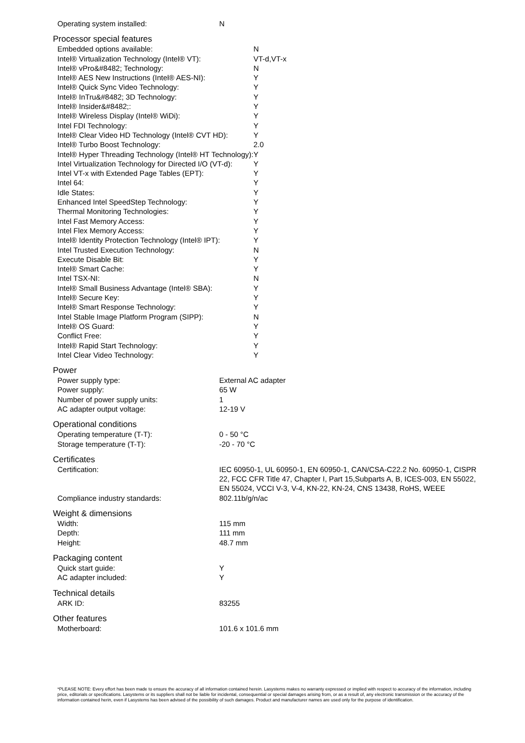| Operating system installed: | N |
Processor special features
| Embedded options available: | N |
| Intel® Virtualization Technology (Intel® VT): | VT-d,VT-x |
| Intel® vPro&#8482; Technology: | N |
| Intel® AES New Instructions (Intel® AES-NI): | Y |
| Intel® Quick Sync Video Technology: | Y |
| Intel® InTru&#8482; 3D Technology: | Y |
| Intel® Insider&#8482;: | Y |
| Intel® Wireless Display (Intel® WiDi): | Y |
| Intel FDI Technology: | Y |
| Intel® Clear Video HD Technology (Intel® CVT HD): | Y |
| Intel® Turbo Boost Technology: | 2.0 |
| Intel® Hyper Threading Technology (Intel® HT Technology): | Y |
| Intel Virtualization Technology for Directed I/O (VT-d): | Y |
| Intel VT-x with Extended Page Tables (EPT): | Y |
| Intel 64: | Y |
| Idle States: | Y |
| Enhanced Intel SpeedStep Technology: | Y |
| Thermal Monitoring Technologies: | Y |
| Intel Fast Memory Access: | Y |
| Intel Flex Memory Access: | Y |
| Intel® Identity Protection Technology (Intel® IPT): | Y |
| Intel Trusted Execution Technology: | N |
| Execute Disable Bit: | Y |
| Intel® Smart Cache: | Y |
| Intel TSX-NI: | N |
| Intel® Small Business Advantage (Intel® SBA): | Y |
| Intel® Secure Key: | Y |
| Intel® Smart Response Technology: | Y |
| Intel Stable Image Platform Program (SIPP): | N |
| Intel® OS Guard: | Y |
| Conflict Free: | Y |
| Intel® Rapid Start Technology: | Y |
| Intel Clear Video Technology: | Y |
Power
| Power supply type: | External AC adapter |
| Power supply: | 65 W |
| Number of power supply units: | 1 |
| AC adapter output voltage: | 12-19 V |
Operational conditions
| Operating temperature (T-T): | 0 - 50 °C |
| Storage temperature (T-T): | -20 - 70 °C |
Certificates
| Certification: | IEC 60950-1, UL 60950-1, EN 60950-1, CAN/CSA-C22.2 No. 60950-1, CISPR 22, FCC CFR Title 47, Chapter I, Part 15,Subparts A, B, ICES-003, EN 55022, EN 55024, VCCI V-3, V-4, KN-22, KN-24, CNS 13438, RoHS, WEEE |
| Compliance industry standards: | 802.11b/g/n/ac |
Weight & dimensions
| Width: | 115 mm |
| Depth: | 111 mm |
| Height: | 48.7 mm |
Packaging content
| Quick start guide: | Y |
| AC adapter included: | Y |
Technical details
| ARK ID: | 83255 |
Other features
| Motherboard: | 101.6 x 101.6 mm |
*PLEASE NOTE: Every effort has been made to ensure the accuracy of all information contained herein. Lasystems makes no warranty expressed or implied with respect to accuracy of the information, including price, editorials or specifications. Lasystems or its suppliers shall not be liable for incidental, consequential or special damages arising from, or as a result of, any electronic transmission or the accuracy of the information contained herin, even if Lasystems has been advised of the possibility of such damages. Product and manufacturer names are used only for the purpose of identification.